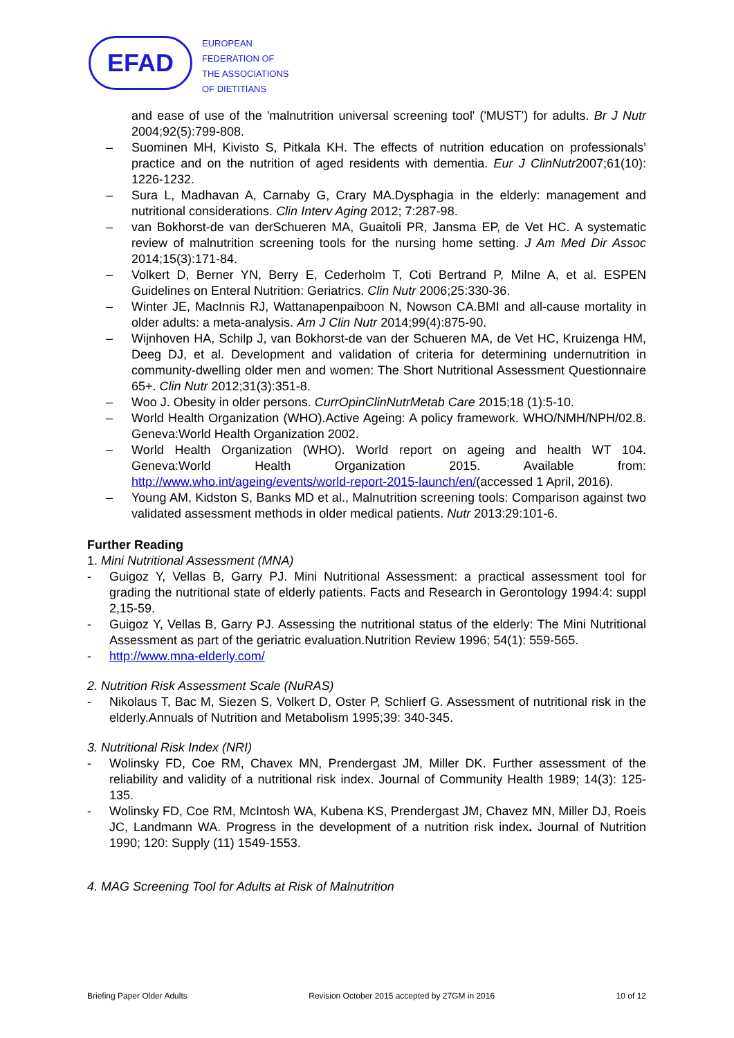EFAD
EUROPEAN
FEDERATION OF
THE ASSOCIATIONS
OF DIETITIANS
and ease of use of the 'malnutrition universal screening tool' ('MUST') for adults. Br J Nutr 2004;92(5):799-808.
– Suominen MH, Kivisto S, Pitkala KH. The effects of nutrition education on professionals’ practice and on the nutrition of aged residents with dementia. Eur J ClinNutr2007;61(10): 1226-1232.
– Sura L, Madhavan A, Carnaby G, Crary MA.Dysphagia in the elderly: management and nutritional considerations. Clin Interv Aging 2012; 7:287-98.
– van Bokhorst-de van derSchueren MA, Guaitoli PR, Jansma EP, de Vet HC. A systematic review of malnutrition screening tools for the nursing home setting. J Am Med Dir Assoc 2014;15(3):171-84.
– Volkert D, Berner YN, Berry E, Cederholm T, Coti Bertrand P, Milne A, et al. ESPEN Guidelines on Enteral Nutrition: Geriatrics. Clin Nutr 2006;25:330-36.
– Winter JE, MacInnis RJ, Wattanapenpaiboon N, Nowson CA.BMI and all-cause mortality in older adults: a meta-analysis. Am J Clin Nutr 2014;99(4):875-90.
– Wijnhoven HA, Schilp J, van Bokhorst-de van der Schueren MA, de Vet HC, Kruizenga HM, Deeg DJ, et al. Development and validation of criteria for determining undernutrition in community-dwelling older men and women: The Short Nutritional Assessment Questionnaire 65+. Clin Nutr 2012;31(3):351-8.
– Woo J. Obesity in older persons. CurrOpinClinNutrMetab Care 2015;18 (1):5-10.
– World Health Organization (WHO).Active Ageing: A policy framework. WHO/NMH/NPH/02.8. Geneva:World Health Organization 2002.
– World Health Organization (WHO). World report on ageing and health WT 104. Geneva:World Health Organization 2015. Available from: http://www.who.int/ageing/events/world-report-2015-launch/en/(accessed 1 April, 2016).
– Young AM, Kidston S, Banks MD et al., Malnutrition screening tools: Comparison against two validated assessment methods in older medical patients. Nutr 2013:29:101-6.
Further Reading
1. Mini Nutritional Assessment (MNA)
- Guigoz Y, Vellas B, Garry PJ. Mini Nutritional Assessment: a practical assessment tool for grading the nutritional state of elderly patients. Facts and Research in Gerontology 1994:4: suppl 2,15-59.
- Guigoz Y, Vellas B, Garry PJ. Assessing the nutritional status of the elderly: The Mini Nutritional Assessment as part of the geriatric evaluation.Nutrition Review 1996; 54(1): 559-565.
- http://www.mna-elderly.com/
2. Nutrition Risk Assessment Scale (NuRAS)
- Nikolaus T, Bac M, Siezen S, Volkert D, Oster P, Schlierf G. Assessment of nutritional risk in the elderly.Annuals of Nutrition and Metabolism 1995;39: 340-345.
3. Nutritional Risk Index (NRI)
- Wolinsky FD, Coe RM, Chavex MN, Prendergast JM, Miller DK. Further assessment of the reliability and validity of a nutritional risk index. Journal of Community Health 1989; 14(3): 125-135.
- Wolinsky FD, Coe RM, McIntosh WA, Kubena KS, Prendergast JM, Chavez MN, Miller DJ, Roeis JC, Landmann WA. Progress in the development of a nutrition risk index. Journal of Nutrition 1990; 120: Supply (11) 1549-1553.
4. MAG Screening Tool for Adults at Risk of Malnutrition
Briefing Paper Older Adults Revision October 2015 accepted by 27GM in 2016 10 of 12